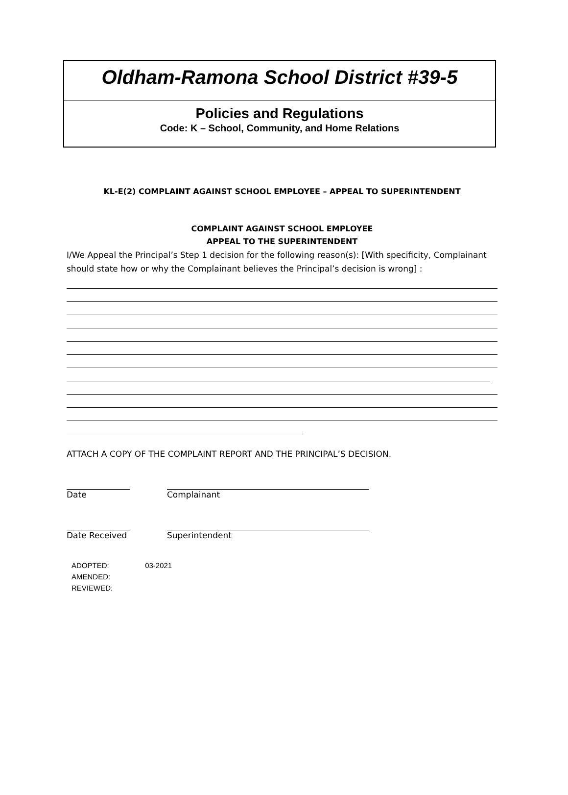Oldham-Ramona School District #39-5
Policies and Regulations
Code: K – School, Community, and Home Relations
KL-E(2) COMPLAINT AGAINST SCHOOL EMPLOYEE – APPEAL TO SUPERINTENDENT
COMPLAINT AGAINST SCHOOL EMPLOYEE
APPEAL TO THE SUPERINTENDENT
I/We Appeal the Principal’s Step 1 decision for the following reason(s): [With specificity, Complainant should state how or why the Complainant believes the Principal’s decision is wrong] :
ATTACH A COPY OF THE COMPLAINT REPORT AND THE PRINCIPAL’S DECISION.
Date Complainant
Date Received Superintendent
ADOPTED: 03-2021
AMENDED:
REVIEWED: